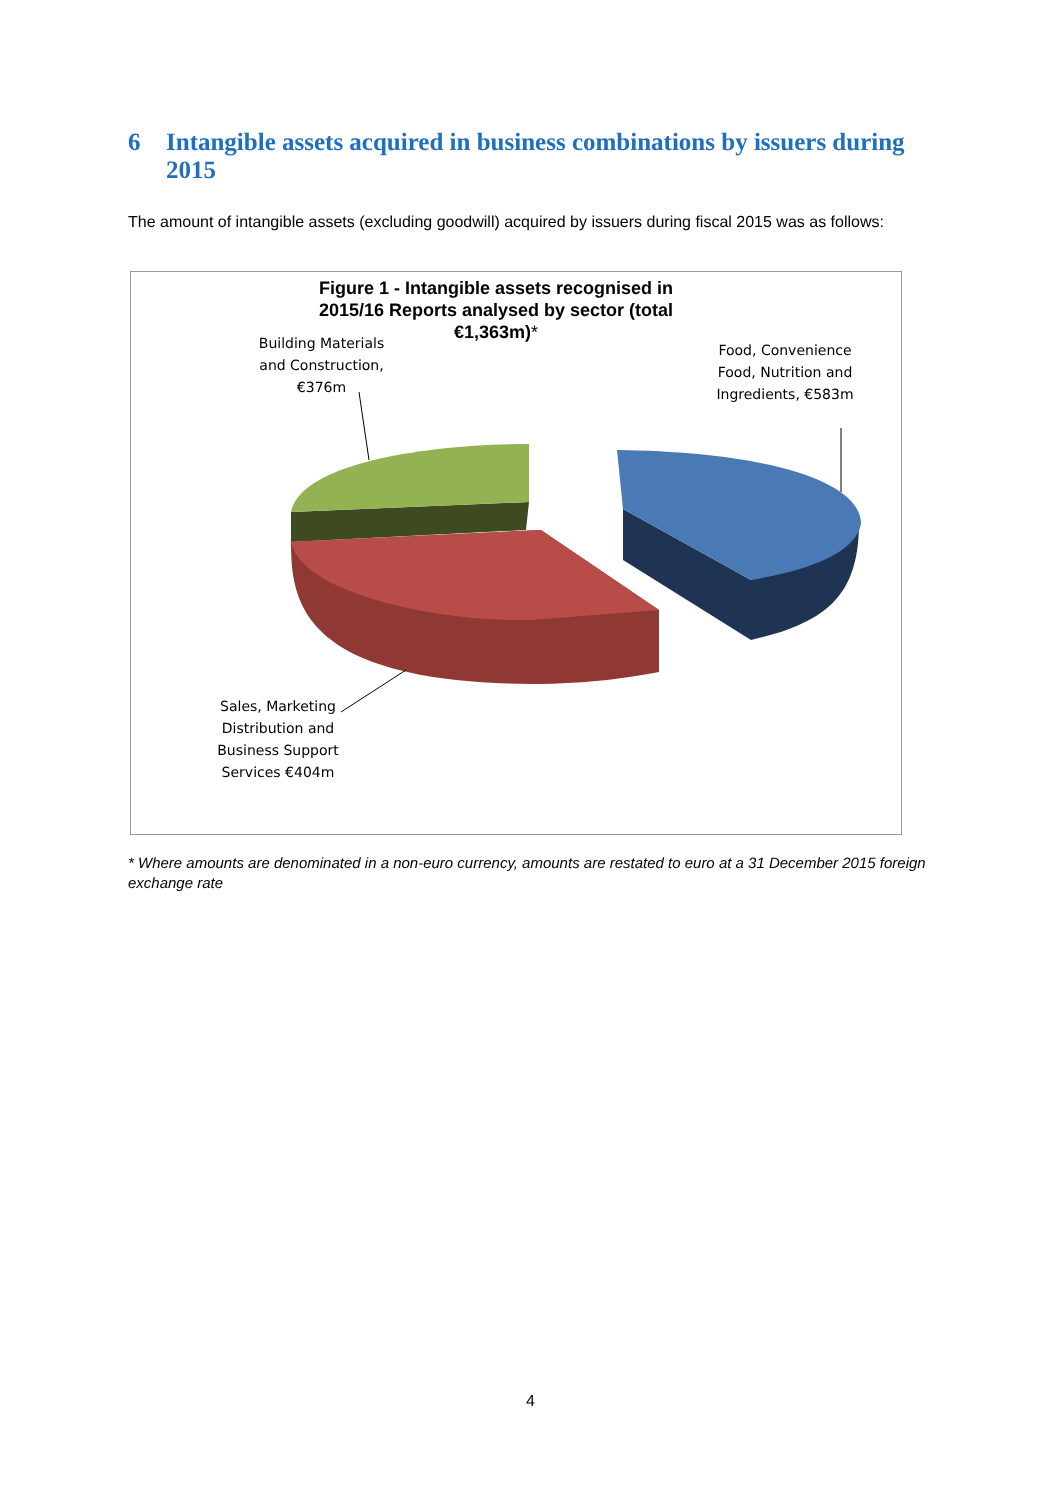6 Intangible assets acquired in business combinations by issuers during 2015
The amount of intangible assets (excluding goodwill) acquired by issuers during fiscal 2015 was as follows:
Figure 1 - Intangible assets recognised in 2015/16 Reports analysed by sector (total €1,363m)*
Building Materials and Construction, €376m
Food, Convenience Food, Nutrition and Ingredients, €583m
Sales, Marketing Distribution and Business Support Services €404m
* Where amounts are denominated in a non-euro currency, amounts are restated to euro at a 31 December 2015 foreign exchange rate
4